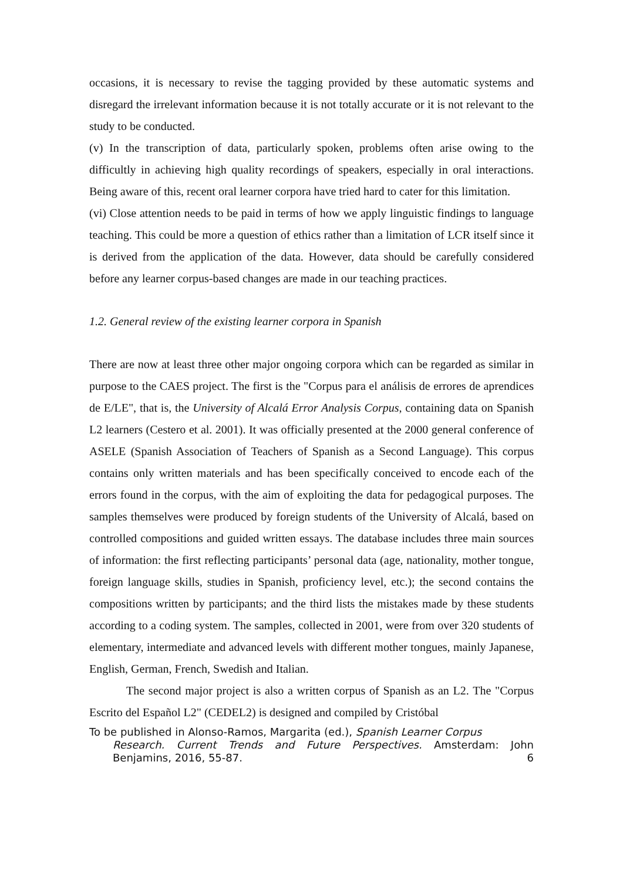occasions, it is necessary to revise the tagging provided by these automatic systems and disregard the irrelevant information because it is not totally accurate or it is not relevant to the study to be conducted.
(v) In the transcription of data, particularly spoken, problems often arise owing to the difficultly in achieving high quality recordings of speakers, especially in oral interactions. Being aware of this, recent oral learner corpora have tried hard to cater for this limitation.
(vi) Close attention needs to be paid in terms of how we apply linguistic findings to language teaching. This could be more a question of ethics rather than a limitation of LCR itself since it is derived from the application of the data. However, data should be carefully considered before any learner corpus-based changes are made in our teaching practices.
1.2. General review of the existing learner corpora in Spanish
There are now at least three other major ongoing corpora which can be regarded as similar in purpose to the CAES project. The first is the "Corpus para el análisis de errores de aprendices de E/LE", that is, the University of Alcalá Error Analysis Corpus, containing data on Spanish L2 learners (Cestero et al. 2001). It was officially presented at the 2000 general conference of ASELE (Spanish Association of Teachers of Spanish as a Second Language). This corpus contains only written materials and has been specifically conceived to encode each of the errors found in the corpus, with the aim of exploiting the data for pedagogical purposes. The samples themselves were produced by foreign students of the University of Alcalá, based on controlled compositions and guided written essays. The database includes three main sources of information: the first reflecting participants’ personal data (age, nationality, mother tongue, foreign language skills, studies in Spanish, proficiency level, etc.); the second contains the compositions written by participants; and the third lists the mistakes made by these students according to a coding system. The samples, collected in 2001, were from over 320 students of elementary, intermediate and advanced levels with different mother tongues, mainly Japanese, English, German, French, Swedish and Italian.
The second major project is also a written corpus of Spanish as an L2. The "Corpus Escrito del Español L2" (CEDEL2) is designed and compiled by Cristóbal
To be published in Alonso-Ramos, Margarita (ed.), Spanish Learner Corpus
Research. Current Trends and Future Perspectives. Amsterdam: John Benjamins, 2016, 55-87. 6